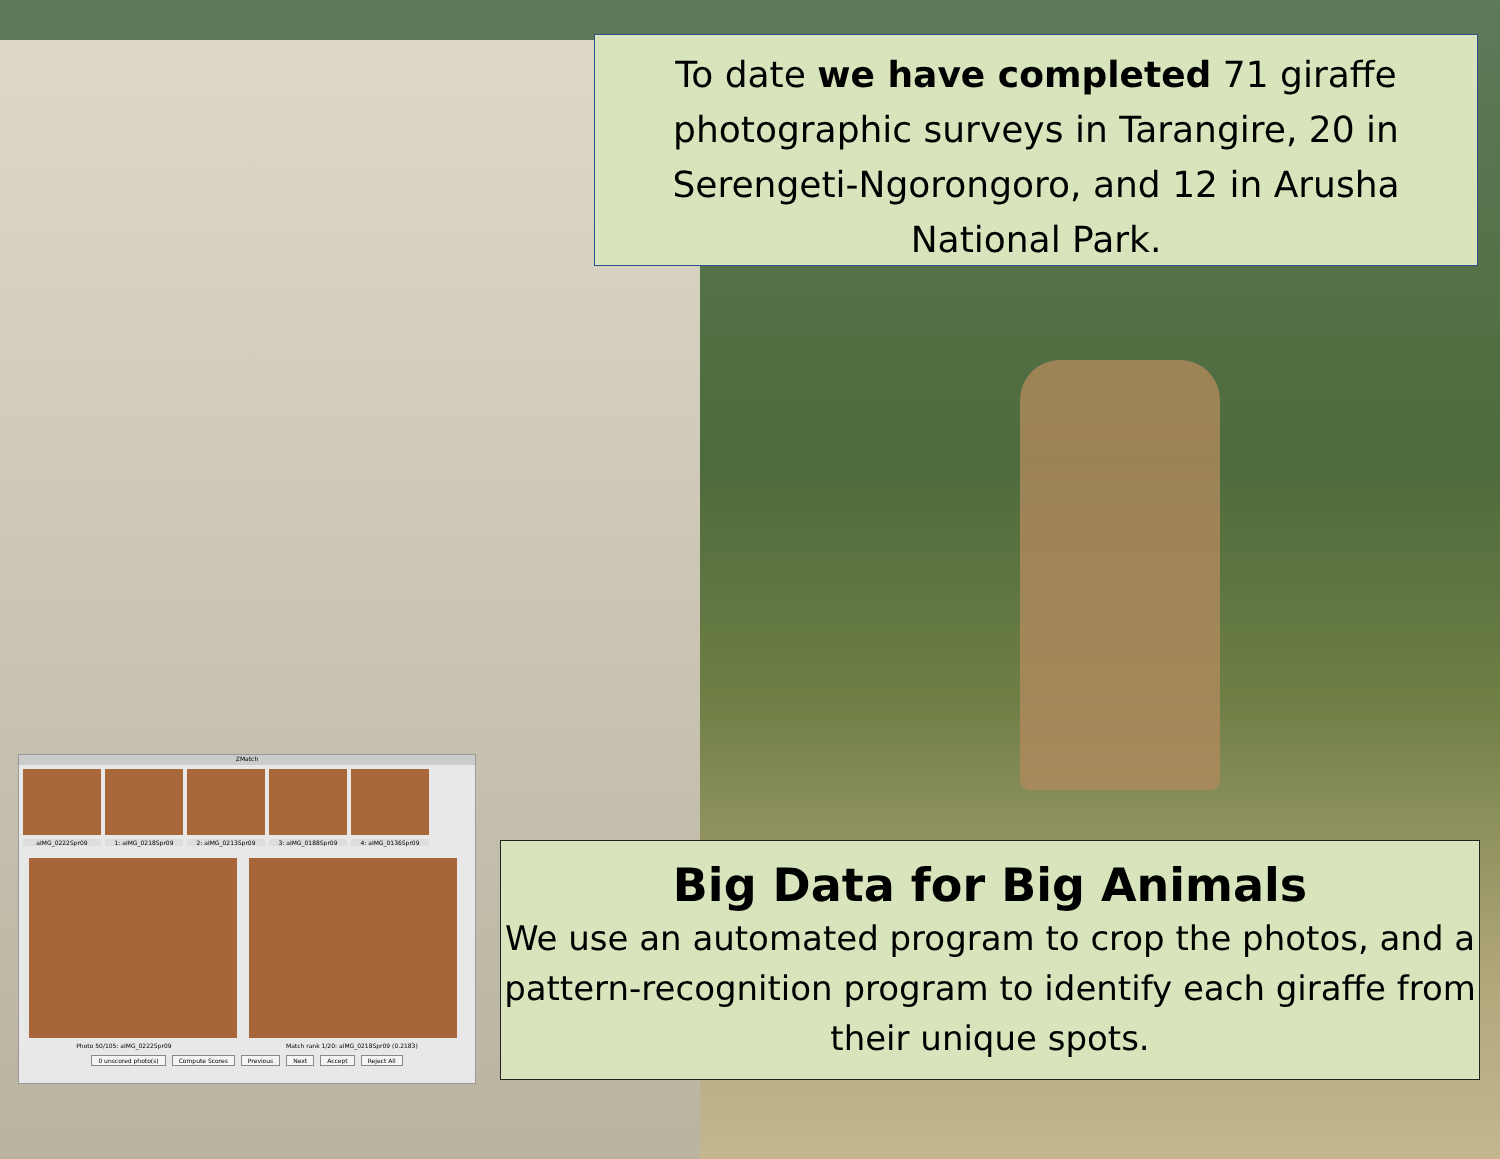To date we have completed 71 giraffe photographic surveys in Tarangire, 20 in Serengeti-Ngorongoro, and 12 in Arusha National Park.
ZMatch
aIMG_0222Spr09 1: aIMG_0218Spr09 2: aIMG_0213Spr09 3: aIMG_0188Spr09 4: aIMG_0136Spr09
Photo 50/105: aIMG_0222Spr09 Match rank 1/20: aIMG_0218Spr09 (0.2183)
0 unscored photo(s) Compute Scores Previous Next Accept Reject All
Big Data for Big Animals
We use an automated program to crop the photos, and a pattern-recognition program to identify each giraffe from their unique spots.